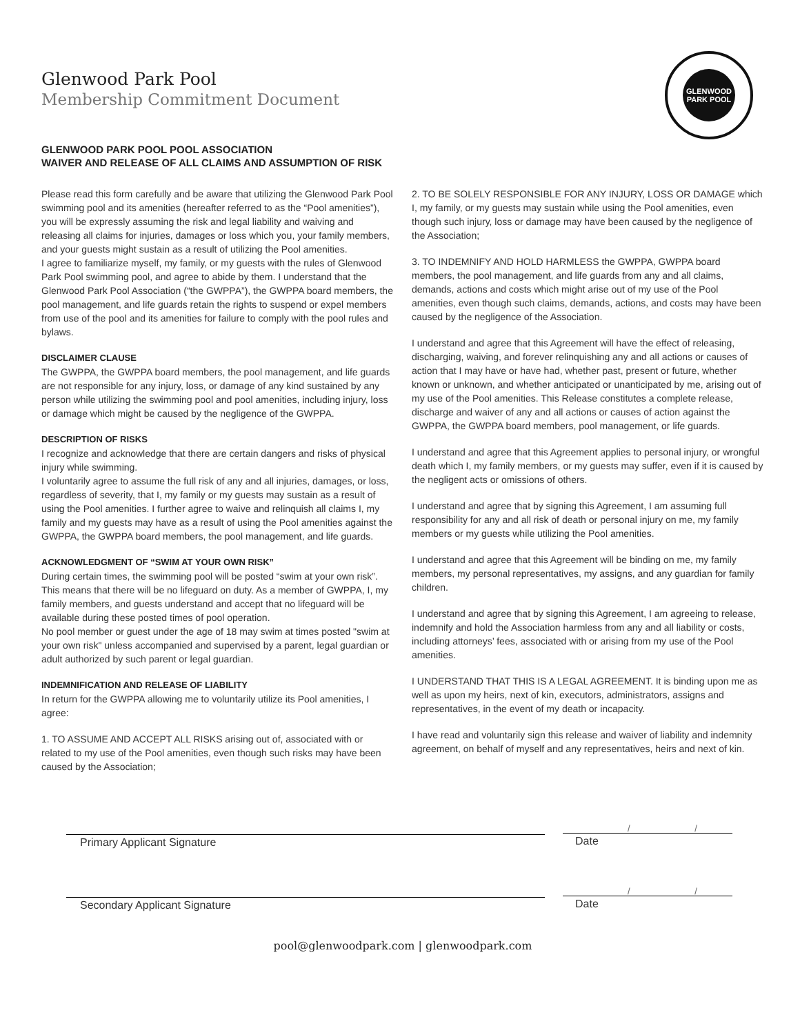Glenwood Park Pool
Membership Commitment Document
GLENWOOD
PARK POOL
GLENWOOD PARK POOL POOL ASSOCIATION
WAIVER AND RELEASE OF ALL CLAIMS AND ASSUMPTION OF RISK
Please read this form carefully and be aware that utilizing the Glenwood Park Pool swimming pool and its amenities (hereafter referred to as the “Pool amenities”), you will be expressly assuming the risk and legal liability and waiving and releasing all claims for injuries, damages or loss which you, your family members, and your guests might sustain as a result of utilizing the Pool amenities.
I agree to familiarize myself, my family, or my guests with the rules of Glenwood Park Pool swimming pool, and agree to abide by them. I understand that the Glenwood Park Pool Association (“the GWPPA”), the GWPPA board members, the pool management, and life guards retain the rights to suspend or expel members from use of the pool and its amenities for failure to comply with the pool rules and bylaws.
DISCLAIMER CLAUSE
The GWPPA, the GWPPA board members, the pool management, and life guards are not responsible for any injury, loss, or damage of any kind sustained by any person while utilizing the swimming pool and pool amenities, including injury, loss or damage which might be caused by the negligence of the GWPPA.
DESCRIPTION OF RISKS
I recognize and acknowledge that there are certain dangers and risks of physical injury while swimming.
I voluntarily agree to assume the full risk of any and all injuries, damages, or loss, regardless of severity, that I, my family or my guests may sustain as a result of using the Pool amenities. I further agree to waive and relinquish all claims I, my family and my guests may have as a result of using the Pool amenities against the GWPPA, the GWPPA board members, the pool management, and life guards.
ACKNOWLEDGMENT OF “SWIM AT YOUR OWN RISK”
During certain times, the swimming pool will be posted “swim at your own risk”. This means that there will be no lifeguard on duty. As a member of GWPPA, I, my family members, and guests understand and accept that no lifeguard will be available during these posted times of pool operation.
No pool member or guest under the age of 18 may swim at times posted "swim at your own risk" unless accompanied and supervised by a parent, legal guardian or adult authorized by such parent or legal guardian.
INDEMNIFICATION AND RELEASE OF LIABILITY
In return for the GWPPA allowing me to voluntarily utilize its Pool amenities, I agree:
1. TO ASSUME AND ACCEPT ALL RISKS arising out of, associated with or related to my use of the Pool amenities, even though such risks may have been caused by the Association;
2. TO BE SOLELY RESPONSIBLE FOR ANY INJURY, LOSS OR DAMAGE which I, my family, or my guests may sustain while using the Pool amenities, even though such injury, loss or damage may have been caused by the negligence of the Association;
3. TO INDEMNIFY AND HOLD HARMLESS the GWPPA, GWPPA board members, the pool management, and life guards from any and all claims, demands, actions and costs which might arise out of my use of the Pool amenities, even though such claims, demands, actions, and costs may have been caused by the negligence of the Association.
I understand and agree that this Agreement will have the effect of releasing, discharging, waiving, and forever relinquishing any and all actions or causes of action that I may have or have had, whether past, present or future, whether known or unknown, and whether anticipated or unanticipated by me, arising out of my use of the Pool amenities. This Release constitutes a complete release, discharge and waiver of any and all actions or causes of action against the GWPPA, the GWPPA board members, pool management, or life guards.
I understand and agree that this Agreement applies to personal injury, or wrongful death which I, my family members, or my guests may suffer, even if it is caused by the negligent acts or omissions of others.
I understand and agree that by signing this Agreement, I am assuming full responsibility for any and all risk of death or personal injury on me, my family members or my guests while utilizing the Pool amenities.
I understand and agree that this Agreement will be binding on me, my family members, my personal representatives, my assigns, and any guardian for family children.
I understand and agree that by signing this Agreement, I am agreeing to release, indemnify and hold the Association harmless from any and all liability or costs, including attorneys’ fees, associated with or arising from my use of the Pool amenities.
I UNDERSTAND THAT THIS IS A LEGAL AGREEMENT. It is binding upon me as well as upon my heirs, next of kin, executors, administrators, assigns and representatives, in the event of my death or incapacity.
I have read and voluntarily sign this release and waiver of liability and indemnity agreement, on behalf of myself and any representatives, heirs and next of kin.
Primary Applicant Signature
/ /
Date
Secondary Applicant Signature
/ /
Date
pool@glenwoodpark.com | glenwoodpark.com